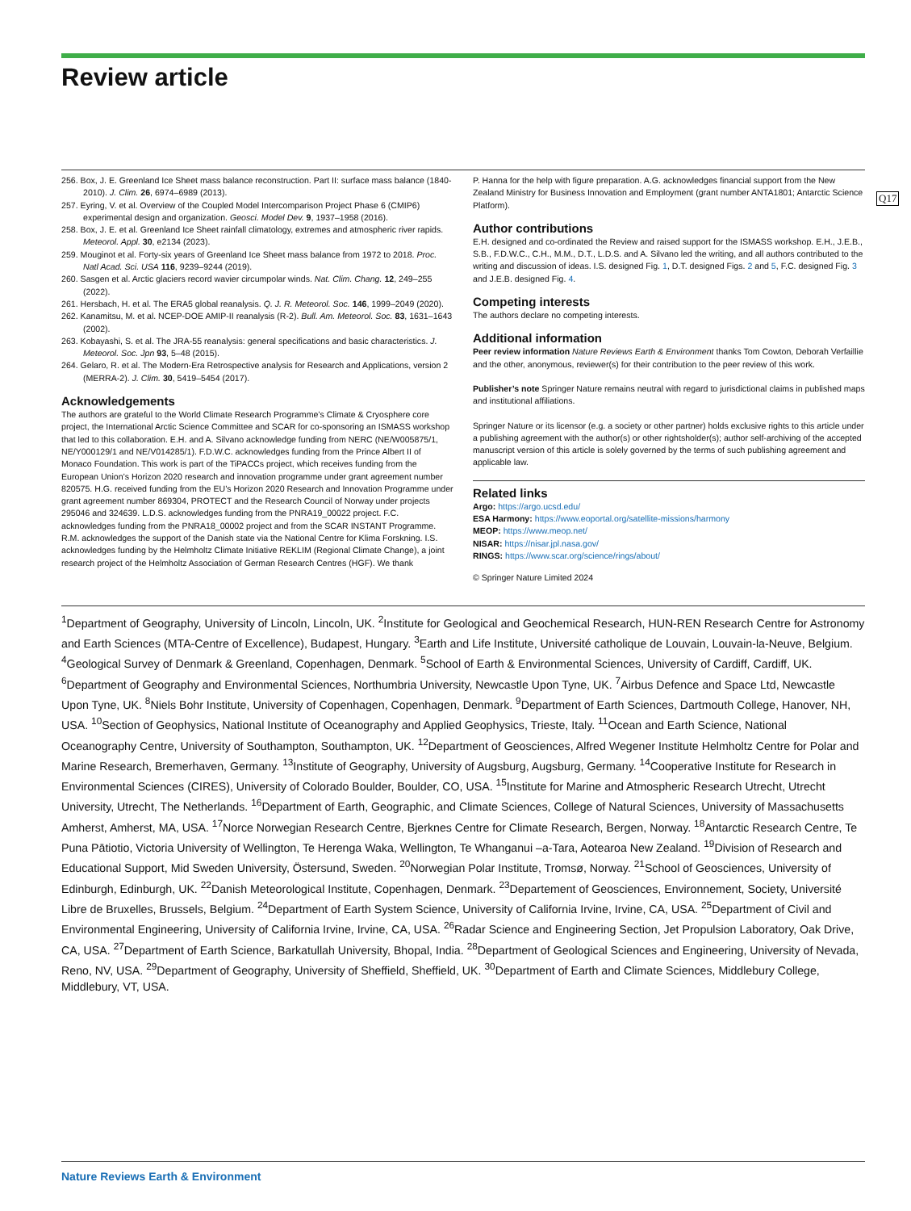Q17
Review article
256. Box, J. E. Greenland Ice Sheet mass balance reconstruction. Part II: surface mass balance (1840-2010). J. Clim. 26, 6974–6989 (2013).
257. Eyring, V. et al. Overview of the Coupled Model Intercomparison Project Phase 6 (CMIP6) experimental design and organization. Geosci. Model Dev. 9, 1937–1958 (2016).
258. Box, J. E. et al. Greenland Ice Sheet rainfall climatology, extremes and atmospheric river rapids. Meteorol. Appl. 30, e2134 (2023).
259. Mouginot et al. Forty-six years of Greenland Ice Sheet mass balance from 1972 to 2018. Proc. Natl Acad. Sci. USA 116, 9239–9244 (2019).
260. Sasgen et al. Arctic glaciers record wavier circumpolar winds. Nat. Clim. Chang. 12, 249–255 (2022).
261. Hersbach, H. et al. The ERA5 global reanalysis. Q. J. R. Meteorol. Soc. 146, 1999–2049 (2020).
262. Kanamitsu, M. et al. NCEP-DOE AMIP-II reanalysis (R-2). Bull. Am. Meteorol. Soc. 83, 1631–1643 (2002).
263. Kobayashi, S. et al. The JRA-55 reanalysis: general specifications and basic characteristics. J. Meteorol. Soc. Jpn 93, 5–48 (2015).
264. Gelaro, R. et al. The Modern-Era Retrospective analysis for Research and Applications, version 2 (MERRA-2). J. Clim. 30, 5419–5454 (2017).
Acknowledgements
The authors are grateful to the World Climate Research Programme’s Climate & Cryosphere core project, the International Arctic Science Committee and SCAR for co-sponsoring an ISMASS workshop that led to this collaboration. E.H. and A. Silvano acknowledge funding from NERC (NE/W005875/1, NE/Y000129/1 and NE/V014285/1). F.D.W.C. acknowledges funding from the Prince Albert II of Monaco Foundation. This work is part of the TiPACCs project, which receives funding from the European Union’s Horizon 2020 research and innovation programme under grant agreement number 820575. H.G. received funding from the EU’s Horizon 2020 Research and Innovation Programme under grant agreement number 869304, PROTECT and the Research Council of Norway under projects 295046 and 324639. L.D.S. acknowledges funding from the PNRA19_00022 project. F.C. acknowledges funding from the PNRA18_00002 project and from the SCAR INSTANT Programme. R.M. acknowledges the support of the Danish state via the National Centre for Klima Forskning. I.S. acknowledges funding by the Helmholtz Climate Initiative REKLIM (Regional Climate Change), a joint research project of the Helmholtz Association of German Research Centres (HGF). We thank
P. Hanna for the help with figure preparation. A.G. acknowledges financial support from the New Zealand Ministry for Business Innovation and Employment (grant number ANTA1801; Antarctic Science Platform).
Author contributions
E.H. designed and co-ordinated the Review and raised support for the ISMASS workshop. E.H., J.E.B., S.B., F.D.W.C., C.H., M.M., D.T., L.D.S. and A. Silvano led the writing, and all authors contributed to the writing and discussion of ideas. I.S. designed Fig. 1, D.T. designed Figs. 2 and 5, F.C. designed Fig. 3 and J.E.B. designed Fig. 4.
Competing interests
The authors declare no competing interests.
Additional information
Peer review information Nature Reviews Earth & Environment thanks Tom Cowton, Deborah Verfaillie and the other, anonymous, reviewer(s) for their contribution to the peer review of this work.
Publisher’s note Springer Nature remains neutral with regard to jurisdictional claims in published maps and institutional affiliations.
Springer Nature or its licensor (e.g. a society or other partner) holds exclusive rights to this article under a publishing agreement with the author(s) or other rightsholder(s); author self-archiving of the accepted manuscript version of this article is solely governed by the terms of such publishing agreement and applicable law.
Related links
Argo: https://argo.ucsd.edu/
ESA Harmony: https://www.eoportal.org/satellite-missions/harmony
MEOP: https://www.meop.net/
NISAR: https://nisar.jpl.nasa.gov/
RINGS: https://www.scar.org/science/rings/about/
© Springer Nature Limited 2024
<sup>1</sup> Department of Geography, University of Lincoln, Lincoln, UK. <sup>2</sup>Institute for Geological and Geochemical Research, HUN-REN Research Centre for Astronomy and Earth Sciences (MTA-Centre of Excellence), Budapest, Hungary. <sup>3</sup>Earth and Life Institute, Université catholique de Louvain, Louvain-la-Neuve, Belgium. <sup>4</sup>Geological Survey of Denmark & Greenland, Copenhagen, Denmark. <sup>5</sup>School of Earth & Environmental Sciences, University of Cardiff, Cardiff, UK. <sup>6</sup>Department of Geography and Environmental Sciences, Northumbria University, Newcastle Upon Tyne, UK. <sup>7</sup>Airbus Defence and Space Ltd, Newcastle Upon Tyne, UK. <sup>8</sup>Niels Bohr Institute, University of Copenhagen, Copenhagen, Denmark. <sup>9</sup>Department of Earth Sciences, Dartmouth College, Hanover, NH, USA. <sup>10</sup>Section of Geophysics, National Institute of Oceanography and Applied Geophysics, Trieste, Italy. <sup>11</sup>Ocean and Earth Science, National Oceanography Centre, University of Southampton, Southampton, UK. <sup>12</sup>Department of Geosciences, Alfred Wegener Institute Helmholtz Centre for Polar and Marine Research, Bremerhaven, Germany. <sup>13</sup>Institute of Geography, University of Augsburg, Augsburg, Germany. <sup>14</sup>Cooperative Institute for Research in Environmental Sciences (CIRES), University of Colorado Boulder, Boulder, CO, USA. <sup>15</sup>Institute for Marine and Atmospheric Research Utrecht, Utrecht University, Utrecht, The Netherlands. <sup>16</sup>Department of Earth, Geographic, and Climate Sciences, College of Natural Sciences, University of Massachusetts Amherst, Amherst, MA, USA. <sup>17</sup>Norce Norwegian Research Centre, Bjerknes Centre for Climate Research, Bergen, Norway. <sup>18</sup>Antarctic Research Centre, Te Puna Pātiotio, Victoria University of Wellington, Te Herenga Waka, Wellington, Te Whanganui –a-Tara, Aotearoa New Zealand. <sup>19</sup>Division of Research and Educational Support, Mid Sweden University, Östersund, Sweden. <sup>20</sup>Norwegian Polar Institute, Tromsø, Norway. <sup>21</sup>School of Geosciences, University of Edinburgh, Edinburgh, UK. <sup>22</sup>Danish Meteorological Institute, Copenhagen, Denmark. <sup>23</sup>Departement of Geosciences, Environnement, Society, Université Libre de Bruxelles, Brussels, Belgium. <sup>24</sup>Department of Earth System Science, University of California Irvine, Irvine, CA, USA. <sup>25</sup>Department of Civil and Environmental Engineering, University of California Irvine, Irvine, CA, USA. <sup>26</sup>Radar Science and Engineering Section, Jet Propulsion Laboratory, Oak Drive, CA, USA. <sup>27</sup>Department of Earth Science, Barkatullah University, Bhopal, India. <sup>28</sup>Department of Geological Sciences and Engineering, University of Nevada, Reno, NV, USA. <sup>29</sup>Department of Geography, University of Sheffield, Sheffield, UK. <sup>30</sup>Department of Earth and Climate Sciences, Middlebury College, Middlebury, VT, USA.
Nature Reviews Earth & Environment